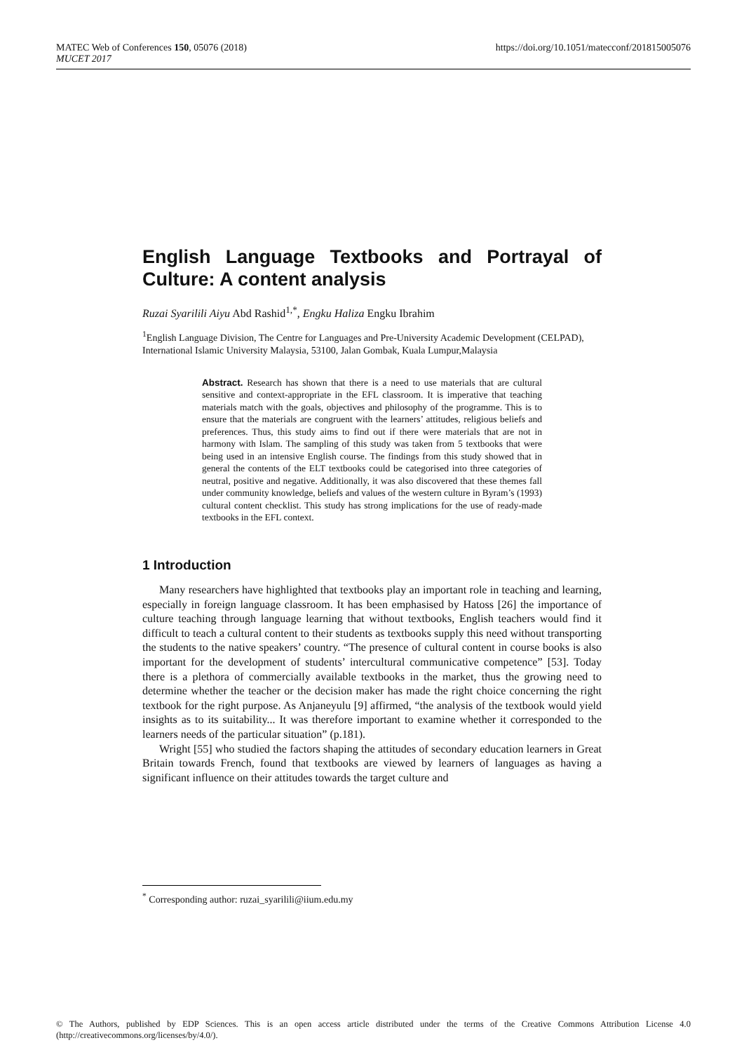MATEC Web of Conferences 150, 05076 (2018)
MUCET 2017
https://doi.org/10.1051/matecconf/201815005076
English Language Textbooks and Portrayal of Culture: A content analysis
Ruzai Syarilili Aiyu Abd Rashid<sup>1,*</sup>, Engku Haliza Engku Ibrahim
<sup>1</sup> English Language Division, The Centre for Languages and Pre-University Academic Development (CELPAD), International Islamic University Malaysia, 53100, Jalan Gombak, Kuala Lumpur,Malaysia
Abstract. Research has shown that there is a need to use materials that are cultural sensitive and context-appropriate in the EFL classroom. It is imperative that teaching materials match with the goals, objectives and philosophy of the programme. This is to ensure that the materials are congruent with the learners’ attitudes, religious beliefs and preferences. Thus, this study aims to find out if there were materials that are not in harmony with Islam. The sampling of this study was taken from 5 textbooks that were being used in an intensive English course. The findings from this study showed that in general the contents of the ELT textbooks could be categorised into three categories of neutral, positive and negative. Additionally, it was also discovered that these themes fall under community knowledge, beliefs and values of the western culture in Byram’s (1993) cultural content checklist. This study has strong implications for the use of ready-made textbooks in the EFL context.
1 Introduction
Many researchers have highlighted that textbooks play an important role in teaching and learning, especially in foreign language classroom. It has been emphasised by Hatoss [26] the importance of culture teaching through language learning that without textbooks, English teachers would find it difficult to teach a cultural content to their students as textbooks supply this need without transporting the students to the native speakers’ country. “The presence of cultural content in course books is also important for the development of students’ intercultural communicative competence” [53]. Today there is a plethora of commercially available textbooks in the market, thus the growing need to determine whether the teacher or the decision maker has made the right choice concerning the right textbook for the right purpose. As Anjaneyulu [9] affirmed, “the analysis of the textbook would yield insights as to its suitability... It was therefore important to examine whether it corresponded to the learners needs of the particular situation” (p.181).
Wright [55] who studied the factors shaping the attitudes of secondary education learners in Great Britain towards French, found that textbooks are viewed by learners of languages as having a significant influence on their attitudes towards the target culture and
<sup>*</sup> Corresponding author: ruzai_syarilili@iium.edu.my
© The Authors, published by EDP Sciences. This is an open access article distributed under the terms of the Creative Commons Attribution License 4.0 (http://creativecommons.org/licenses/by/4.0/).